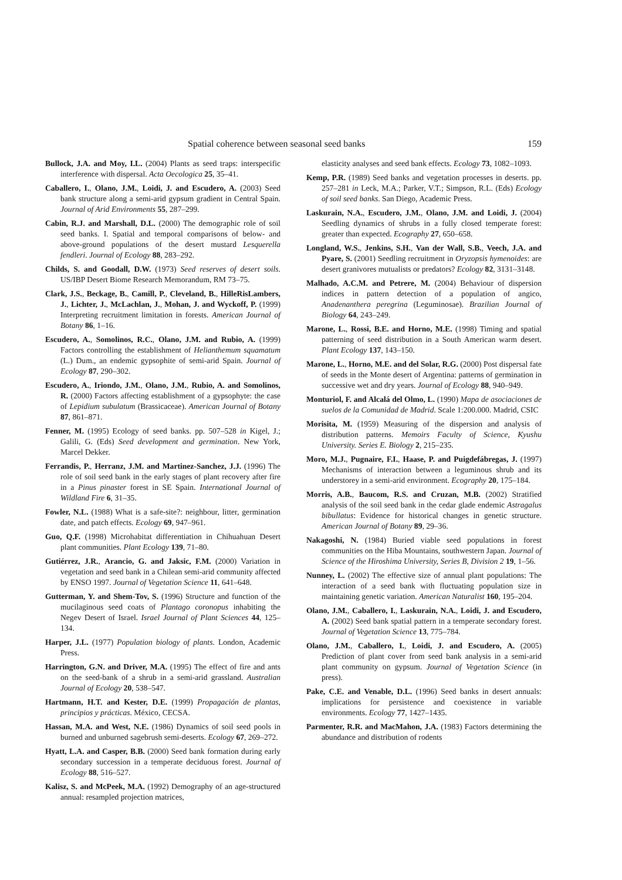Spatial coherence between seasonal seed banks 159
Bullock, J.A. and Moy, I.L. (2004) Plants as seed traps: interspecific interference with dispersal. Acta Oecologica 25, 35–41.
Caballero, I., Olano, J.M., Loidi, J. and Escudero, A. (2003) Seed bank structure along a semi-arid gypsum gradient in Central Spain. Journal of Arid Environments 55, 287–299.
Cabin, R.J. and Marshall, D.L. (2000) The demographic role of soil seed banks. I. Spatial and temporal comparisons of below- and above-ground populations of the desert mustard Lesquerella fendleri. Journal of Ecology 88, 283–292.
Childs, S. and Goodall, D.W. (1973) Seed reserves of desert soils. US/IBP Desert Biome Research Memorandum, RM 73–75.
Clark, J.S., Beckage, B., Camill, P., Cleveland, B., HilleRisLambers, J., Lichter, J., McLachlan, J., Mohan, J. and Wyckoff, P. (1999) Interpreting recruitment limitation in forests. American Journal of Botany 86, 1–16.
Escudero, A., Somolinos, R.C., Olano, J.M. and Rubio, A. (1999) Factors controlling the establishment of Helianthemum squamatum (L.) Dum., an endemic gypsophite of semi-arid Spain. Journal of Ecology 87, 290–302.
Escudero, A., Iriondo, J.M., Olano, J.M., Rubio, A. and Somolinos, R. (2000) Factors affecting establishment of a gypsophyte: the case of Lepidium subulatum (Brassicaceae). American Journal of Botany 87, 861–871.
Fenner, M. (1995) Ecology of seed banks. pp. 507–528 in Kigel, J.; Galili, G. (Eds) Seed development and germination. New York, Marcel Dekker.
Ferrandis, P., Herranz, J.M. and Martinez-Sanchez, J.J. (1996) The role of soil seed bank in the early stages of plant recovery after fire in a Pinus pinaster forest in SE Spain. International Journal of Wildland Fire 6, 31–35.
Fowler, N.L. (1988) What is a safe-site?: neighbour, litter, germination date, and patch effects. Ecology 69, 947–961.
Guo, Q.F. (1998) Microhabitat differentiation in Chihuahuan Desert plant communities. Plant Ecology 139, 71–80.
Gutiérrez, J.R., Arancio, G. and Jaksic, F.M. (2000) Variation in vegetation and seed bank in a Chilean semi-arid community affected by ENSO 1997. Journal of Vegetation Science 11, 641–648.
Gutterman, Y. and Shem-Tov, S. (1996) Structure and function of the mucilaginous seed coats of Plantago coronopus inhabiting the Negev Desert of Israel. Israel Journal of Plant Sciences 44, 125–134.
Harper, J.L. (1977) Population biology of plants. London, Academic Press.
Harrington, G.N. and Driver, M.A. (1995) The effect of fire and ants on the seed-bank of a shrub in a semi-arid grassland. Australian Journal of Ecology 20, 538–547.
Hartmann, H.T. and Kester, D.E. (1999) Propagación de plantas, principios y prácticas. México, CECSA.
Hassan, M.A. and West, N.E. (1986) Dynamics of soil seed pools in burned and unburned sagebrush semi-deserts. Ecology 67, 269–272.
Hyatt, L.A. and Casper, B.B. (2000) Seed bank formation during early secondary succession in a temperate deciduous forest. Journal of Ecology 88, 516–527.
Kalisz, S. and McPeek, M.A. (1992) Demography of an age-structured annual: resampled projection matrices,
elasticity analyses and seed bank effects. Ecology 73, 1082–1093.
Kemp, P.R. (1989) Seed banks and vegetation processes in deserts. pp. 257–281 in Leck, M.A.; Parker, V.T.; Simpson, R.L. (Eds) Ecology of soil seed banks. San Diego, Academic Press.
Laskurain, N.A., Escudero, J.M., Olano, J.M. and Loidi, J. (2004) Seedling dynamics of shrubs in a fully closed temperate forest: greater than expected. Ecography 27, 650–658.
Longland, W.S., Jenkins, S.H., Van der Wall, S.B., Veech, J.A. and Pyare, S. (2001) Seedling recruitment in Oryzopsis hymenoides: are desert granivores mutualists or predators? Ecology 82, 3131–3148.
Malhado, A.C.M. and Petrere, M. (2004) Behaviour of dispersion indices in pattern detection of a population of angico, Anadenanthera peregrina (Leguminosae). Brazilian Journal of Biology 64, 243–249.
Marone, L., Rossi, B.E. and Horno, M.E. (1998) Timing and spatial patterning of seed distribution in a South American warm desert. Plant Ecology 137, 143–150.
Marone, L., Horno, M.E. and del Solar, R.G. (2000) Post dispersal fate of seeds in the Monte desert of Argentina: patterns of germination in successive wet and dry years. Journal of Ecology 88, 940–949.
Monturiol, F. and Alcalá del Olmo, L. (1990) Mapa de asociaciones de suelos de la Comunidad de Madrid. Scale 1:200.000. Madrid, CSIC
Morisita, M. (1959) Measuring of the dispersion and analysis of distribution patterns. Memoirs Faculty of Science, Kyushu University. Series E. Biology 2, 215–235.
Moro, M.J., Pugnaire, F.I., Haase, P. and Puigdefábregas, J. (1997) Mechanisms of interaction between a leguminous shrub and its understorey in a semi-arid environment. Ecography 20, 175–184.
Morris, A.B., Baucom, R.S. and Cruzan, M.B. (2002) Stratified analysis of the soil seed bank in the cedar glade endemic Astragalus bibullatus: Evidence for historical changes in genetic structure. American Journal of Botany 89, 29–36.
Nakagoshi, N. (1984) Buried viable seed populations in forest communities on the Hiba Mountains, southwestern Japan. Journal of Science of the Hiroshima University, Series B, Division 2 19, 1–56.
Nunney, L. (2002) The effective size of annual plant populations: The interaction of a seed bank with fluctuating population size in maintaining genetic variation. American Naturalist 160, 195–204.
Olano, J.M., Caballero, I., Laskurain, N.A., Loidi, J. and Escudero, A. (2002) Seed bank spatial pattern in a temperate secondary forest. Journal of Vegetation Science 13, 775–784.
Olano, J.M., Caballero, I., Loidi, J. and Escudero, A. (2005) Prediction of plant cover from seed bank analysis in a semi-arid plant community on gypsum. Journal of Vegetation Science (in press).
Pake, C.E. and Venable, D.L. (1996) Seed banks in desert annuals: implications for persistence and coexistence in variable environments. Ecology 77, 1427–1435.
Parmenter, R.R. and MacMahon, J.A. (1983) Factors determining the abundance and distribution of rodents